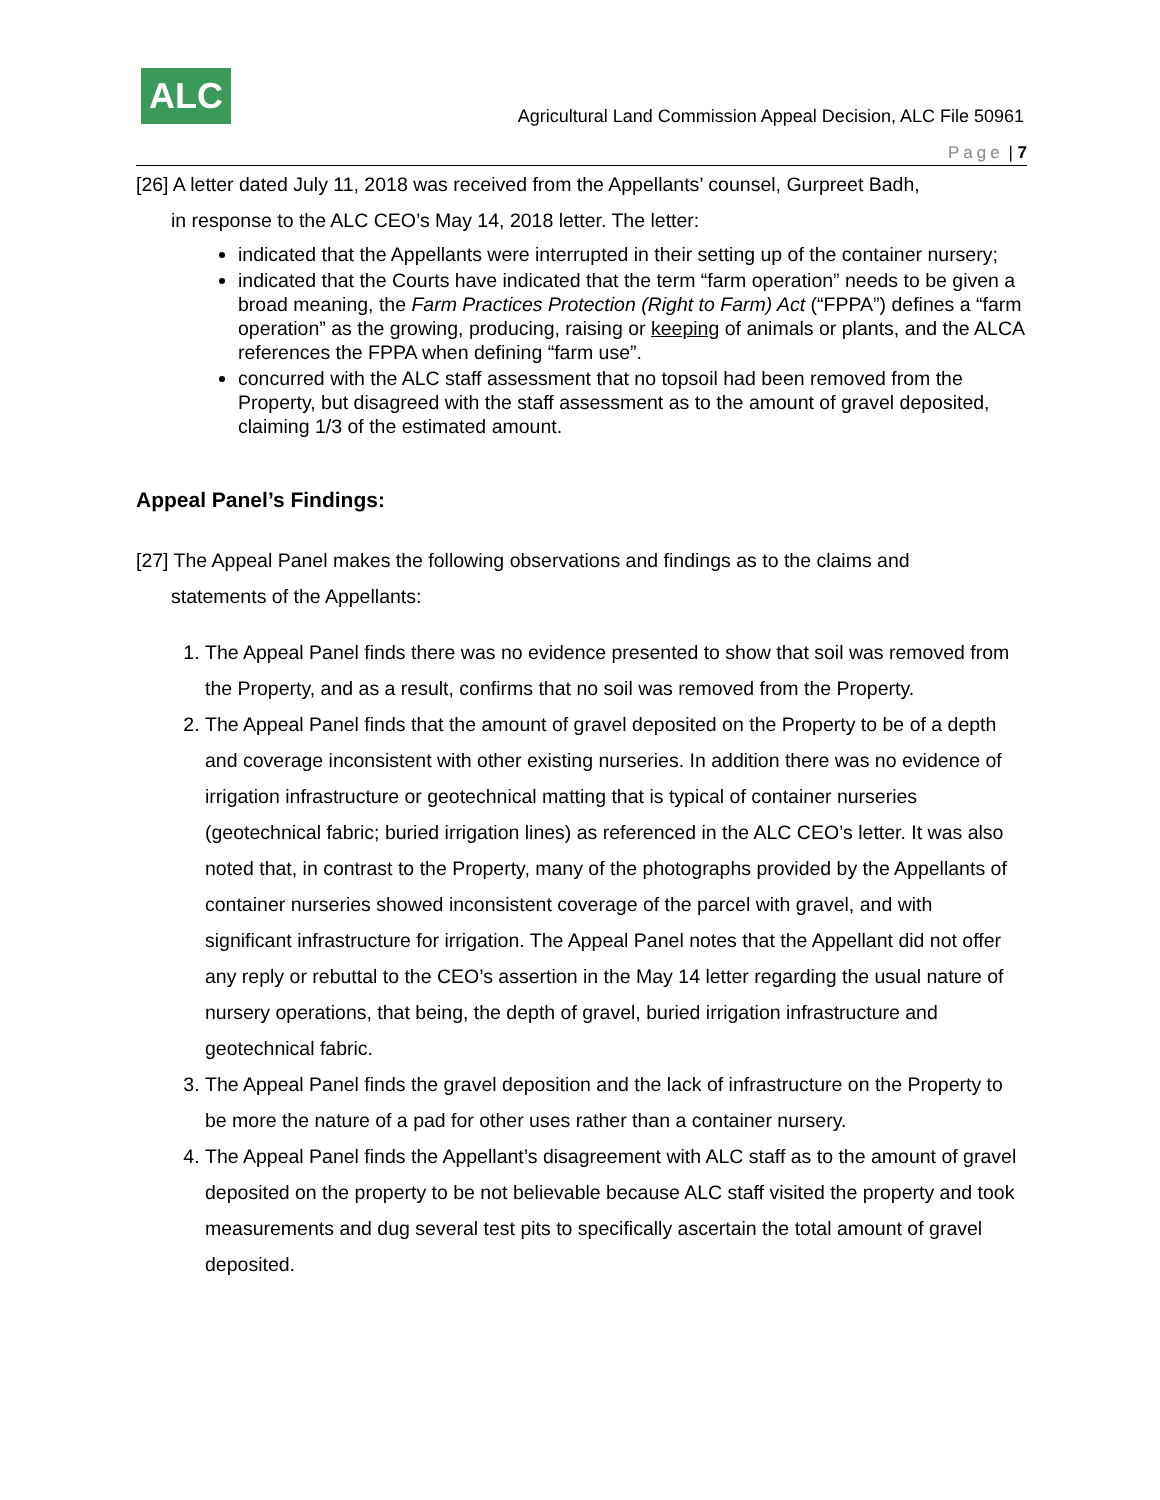ALC
Agricultural Land Commission Appeal Decision, ALC File 50961
Page | 7
[26] A letter dated July 11, 2018 was received from the Appellants’ counsel, Gurpreet Badh,
in response to the ALC CEO’s May 14, 2018 letter. The letter:
indicated that the Appellants were interrupted in their setting up of the container nursery;
indicated that the Courts have indicated that the term “farm operation” needs to be given a broad meaning, the Farm Practices Protection (Right to Farm) Act (“FPPA”) defines a “farm operation” as the growing, producing, raising or keeping of animals or plants, and the ALCA references the FPPA when defining “farm use”.
concurred with the ALC staff assessment that no topsoil had been removed from the Property, but disagreed with the staff assessment as to the amount of gravel deposited, claiming 1/3 of the estimated amount.
Appeal Panel’s Findings:
[27] The Appeal Panel makes the following observations and findings as to the claims and
statements of the Appellants:
1. The Appeal Panel finds there was no evidence presented to show that soil was removed from the Property, and as a result, confirms that no soil was removed from the Property.
2. The Appeal Panel finds that the amount of gravel deposited on the Property to be of a depth and coverage inconsistent with other existing nurseries. In addition there was no evidence of irrigation infrastructure or geotechnical matting that is typical of container nurseries (geotechnical fabric; buried irrigation lines) as referenced in the ALC CEO’s letter. It was also noted that, in contrast to the Property, many of the photographs provided by the Appellants of container nurseries showed inconsistent coverage of the parcel with gravel, and with significant infrastructure for irrigation. The Appeal Panel notes that the Appellant did not offer any reply or rebuttal to the CEO’s assertion in the May 14 letter regarding the usual nature of nursery operations, that being, the depth of gravel, buried irrigation infrastructure and geotechnical fabric.
3. The Appeal Panel finds the gravel deposition and the lack of infrastructure on the Property to be more the nature of a pad for other uses rather than a container nursery.
4. The Appeal Panel finds the Appellant’s disagreement with ALC staff as to the amount of gravel deposited on the property to be not believable because ALC staff visited the property and took measurements and dug several test pits to specifically ascertain the total amount of gravel deposited.